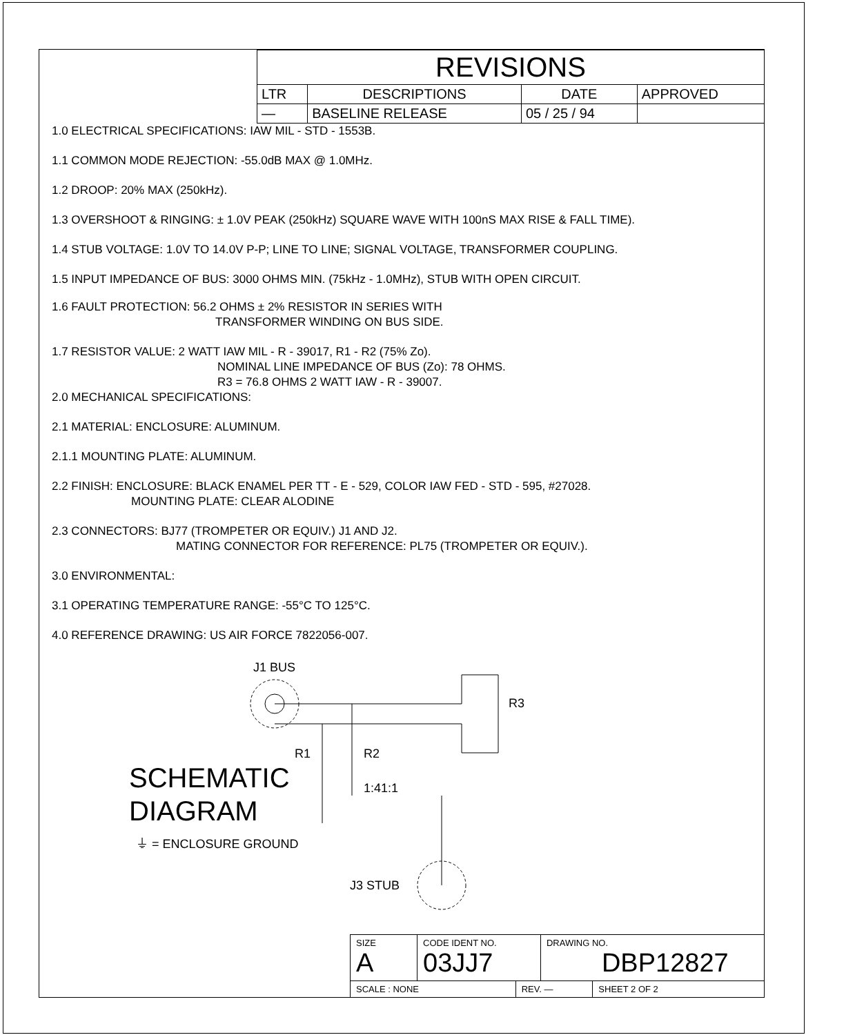| REVISIONS | | | |
| --- | --- | --- | --- |
| LTR | DESCRIPTIONS | DATE | APPROVED |
| — | BASELINE RELEASE | 05 / 25 / 94 | |
1.0 ELECTRICAL SPECIFICATIONS: IAW MIL - STD - 1553B.
1.1 COMMON MODE REJECTION: -55.0dB MAX @ 1.0MHz.
1.2 DROOP: 20% MAX (250kHz).
1.3 OVERSHOOT & RINGING: ± 1.0V PEAK (250kHz) SQUARE WAVE WITH 100nS MAX RISE & FALL TIME).
1.4 STUB VOLTAGE: 1.0V TO 14.0V P-P; LINE TO LINE; SIGNAL VOLTAGE, TRANSFORMER COUPLING.
1.5 INPUT IMPEDANCE OF BUS: 3000 OHMS MIN. (75kHz - 1.0MHz), STUB WITH OPEN CIRCUIT.
1.6 FAULT PROTECTION: 56.2 OHMS ± 2% RESISTOR IN SERIES WITH
TRANSFORMER WINDING ON BUS SIDE.
1.7 RESISTOR VALUE: 2 WATT IAW MIL - R - 39017, R1 - R2 (75% Zo).
NOMINAL LINE IMPEDANCE OF BUS (Zo): 78 OHMS.
R3 = 76.8 OHMS 2 WATT IAW - R - 39007.
2.0 MECHANICAL SPECIFICATIONS:
2.1 MATERIAL: ENCLOSURE: ALUMINUM.
2.1.1 MOUNTING PLATE: ALUMINUM.
2.2 FINISH: ENCLOSURE: BLACK ENAMEL PER TT - E - 529, COLOR IAW FED - STD - 595, #27028.
MOUNTING PLATE: CLEAR ALODINE
2.3 CONNECTORS: BJ77 (TROMPETER OR EQUIV.) J1 AND J2.
MATING CONNECTOR FOR REFERENCE: PL75 (TROMPETER OR EQUIV.).
3.0 ENVIRONMENTAL:
3.1 OPERATING TEMPERATURE RANGE: -55°C TO 125°C.
4.0 REFERENCE DRAWING: US AIR FORCE 7822056-007.
J1 BUS
R3
R1
R2
1:41:1
J3 STUB
SCHEMATIC
DIAGRAM
⏚ = ENCLOSURE GROUND
| SIZE A | CODE IDENT NO. 03JJ7 | | DRAWING NO. DBP12827 | |
| SCALE : NONE | | REV. — | | SHEET 2 OF 2 |